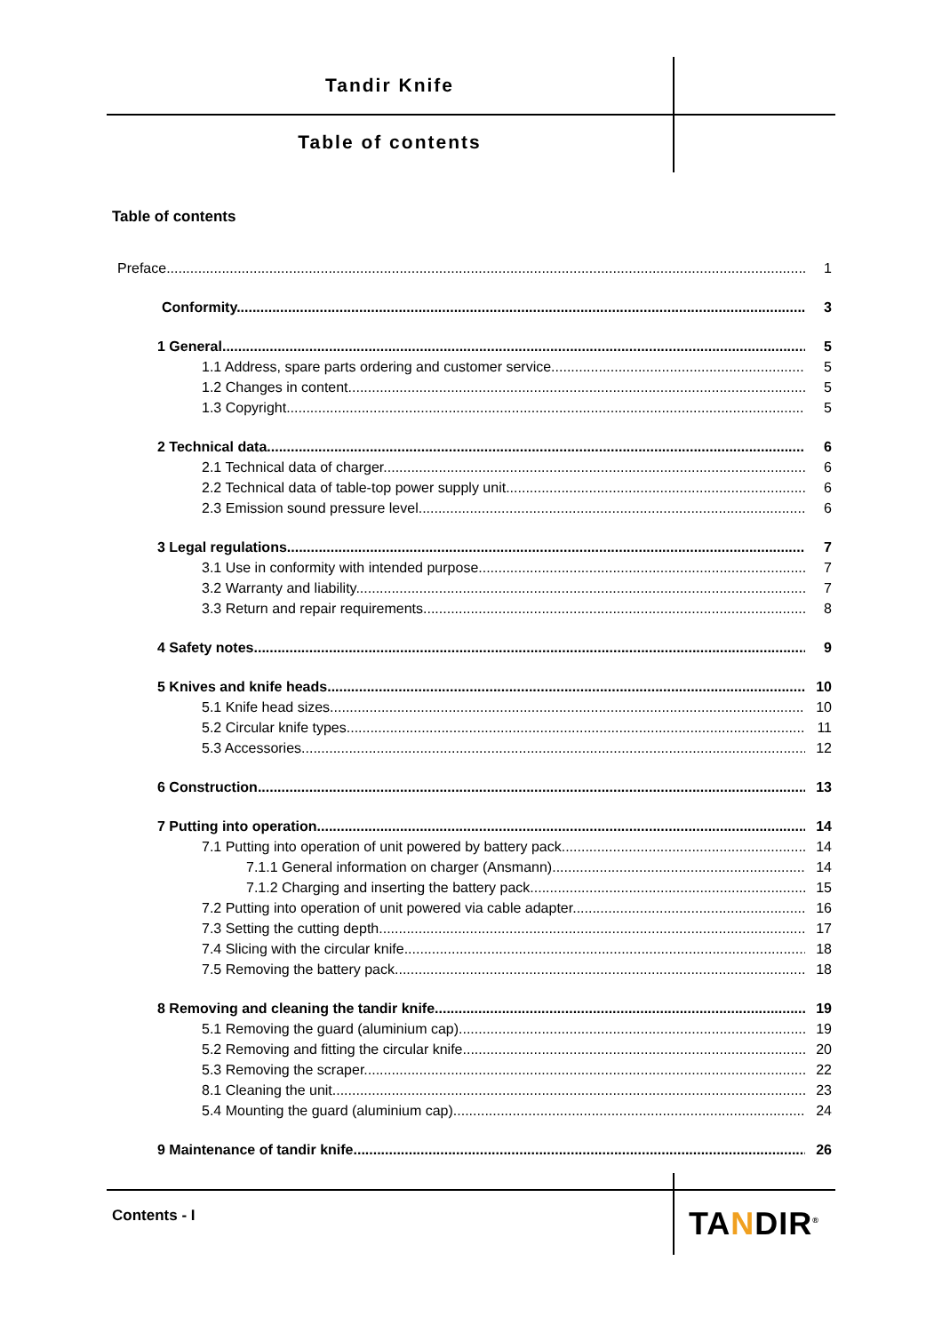Tandir Knife
Table of contents
Table of contents
Preface 1
Conformity 3
1 General 5
1.1 Address, spare parts ordering and customer service 5
1.2 Changes in content 5
1.3 Copyright 5
2 Technical data 6
2.1 Technical data of charger 6
2.2 Technical data of table-top power supply unit 6
2.3 Emission sound pressure level 6
3 Legal regulations 7
3.1 Use in conformity with intended purpose 7
3.2 Warranty and liability 7
3.3 Return and repair requirements 8
4 Safety notes 9
5 Knives and knife heads 10
5.1 Knife head sizes 10
5.2 Circular knife types 11
5.3 Accessories 12
6 Construction 13
7 Putting into operation 14
7.1 Putting into operation of unit powered by battery pack 14
7.1.1 General information on charger (Ansmann) 14
7.1.2 Charging and inserting the battery pack 15
7.2 Putting into operation of unit powered via cable adapter 16
7.3 Setting the cutting depth 17
7.4 Slicing with the circular knife 18
7.5 Removing the battery pack 18
8 Removing and cleaning the tandir knife 19
5.1 Removing the guard (aluminium cap) 19
5.2 Removing and fitting the circular knife 20
5.3 Removing the scraper 22
8.1 Cleaning the unit 23
5.4 Mounting the guard (aluminium cap) 24
9 Maintenance of tandir knife 26
Contents - I TANDIR<sup>®</sup>